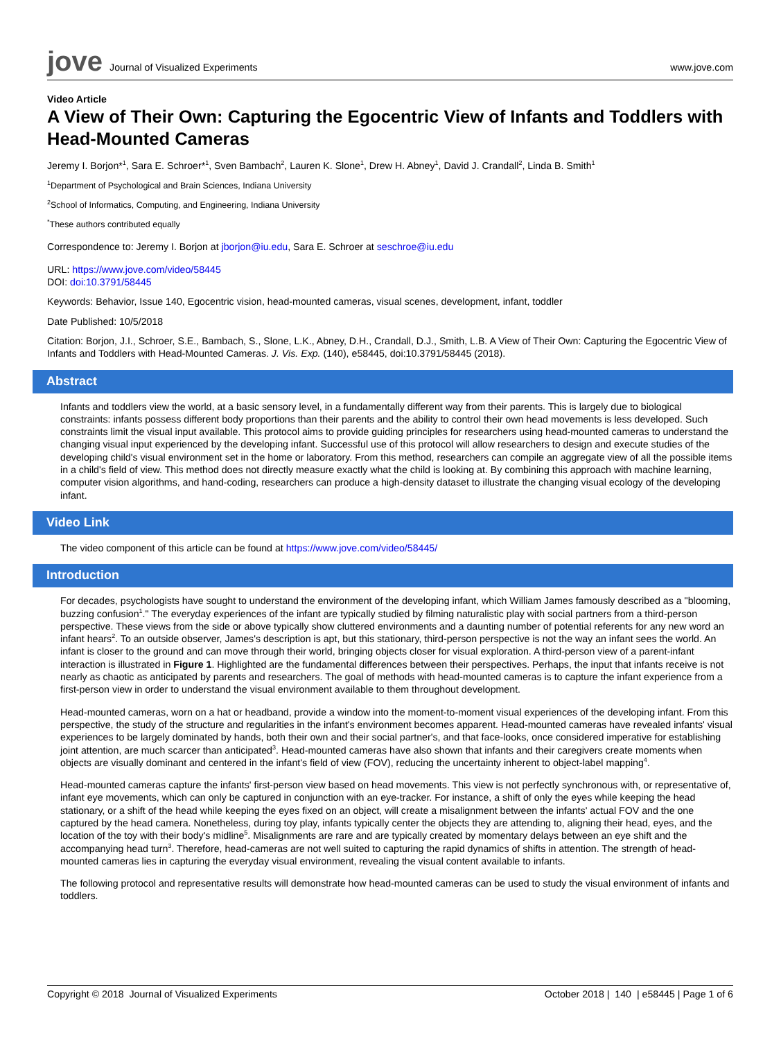jove Journal of Visualized Experiments
www.jove.com
Video Article
A View of Their Own: Capturing the Egocentric View of Infants and Toddlers with Head-Mounted Cameras
Jeremy I. Borjon*<sup>1</sup>, Sara E. Schroer*<sup>1</sup>, Sven Bambach<sup>2</sup>, Lauren K. Slone<sup>1</sup>, Drew H. Abney<sup>1</sup>, David J. Crandall<sup>2</sup>, Linda B. Smith<sup>1</sup>
<sup>1</sup> Department of Psychological and Brain Sciences, Indiana University
<sup>2</sup> School of Informatics, Computing, and Engineering, Indiana University
<sup>*</sup> These authors contributed equally
Correspondence to: Jeremy I. Borjon at jborjon@iu.edu, Sara E. Schroer at seschroe@iu.edu
URL: https://www.jove.com/video/58445
DOI: doi:10.3791/58445
Keywords: Behavior, Issue 140, Egocentric vision, head-mounted cameras, visual scenes, development, infant, toddler
Date Published: 10/5/2018
Citation: Borjon, J.I., Schroer, S.E., Bambach, S., Slone, L.K., Abney, D.H., Crandall, D.J., Smith, L.B. A View of Their Own: Capturing the Egocentric View of Infants and Toddlers with Head-Mounted Cameras. J. Vis. Exp. (140), e58445, doi:10.3791/58445 (2018).
Abstract
Infants and toddlers view the world, at a basic sensory level, in a fundamentally different way from their parents. This is largely due to biological constraints: infants possess different body proportions than their parents and the ability to control their own head movements is less developed. Such constraints limit the visual input available. This protocol aims to provide guiding principles for researchers using head-mounted cameras to understand the changing visual input experienced by the developing infant. Successful use of this protocol will allow researchers to design and execute studies of the developing child's visual environment set in the home or laboratory. From this method, researchers can compile an aggregate view of all the possible items in a child's field of view. This method does not directly measure exactly what the child is looking at. By combining this approach with machine learning, computer vision algorithms, and hand-coding, researchers can produce a high-density dataset to illustrate the changing visual ecology of the developing infant.
Video Link
The video component of this article can be found at https://www.jove.com/video/58445/
Introduction
For decades, psychologists have sought to understand the environment of the developing infant, which William James famously described as a "blooming, buzzing confusion<sup>1</sup>." The everyday experiences of the infant are typically studied by filming naturalistic play with social partners from a third-person perspective. These views from the side or above typically show cluttered environments and a daunting number of potential referents for any new word an infant hears<sup>2</sup>. To an outside observer, James's description is apt, but this stationary, third-person perspective is not the way an infant sees the world. An infant is closer to the ground and can move through their world, bringing objects closer for visual exploration. A third-person view of a parent-infant interaction is illustrated in Figure 1. Highlighted are the fundamental differences between their perspectives. Perhaps, the input that infants receive is not nearly as chaotic as anticipated by parents and researchers. The goal of methods with head-mounted cameras is to capture the infant experience from a first-person view in order to understand the visual environment available to them throughout development.
Head-mounted cameras, worn on a hat or headband, provide a window into the moment-to-moment visual experiences of the developing infant. From this perspective, the study of the structure and regularities in the infant's environment becomes apparent. Head-mounted cameras have revealed infants' visual experiences to be largely dominated by hands, both their own and their social partner's, and that face-looks, once considered imperative for establishing joint attention, are much scarcer than anticipated<sup>3</sup>. Head-mounted cameras have also shown that infants and their caregivers create moments when objects are visually dominant and centered in the infant's field of view (FOV), reducing the uncertainty inherent to object-label mapping<sup>4</sup>.
Head-mounted cameras capture the infants' first-person view based on head movements. This view is not perfectly synchronous with, or representative of, infant eye movements, which can only be captured in conjunction with an eye-tracker. For instance, a shift of only the eyes while keeping the head stationary, or a shift of the head while keeping the eyes fixed on an object, will create a misalignment between the infants' actual FOV and the one captured by the head camera. Nonetheless, during toy play, infants typically center the objects they are attending to, aligning their head, eyes, and the location of the toy with their body's midline<sup>5</sup>. Misalignments are rare and are typically created by momentary delays between an eye shift and the accompanying head turn<sup>3</sup>. Therefore, head-cameras are not well suited to capturing the rapid dynamics of shifts in attention. The strength of head-mounted cameras lies in capturing the everyday visual environment, revealing the visual content available to infants.
The following protocol and representative results will demonstrate how head-mounted cameras can be used to study the visual environment of infants and toddlers.
Copyright © 2018 Journal of Visualized Experiments October 2018 | 140 | e58445 | Page 1 of 6